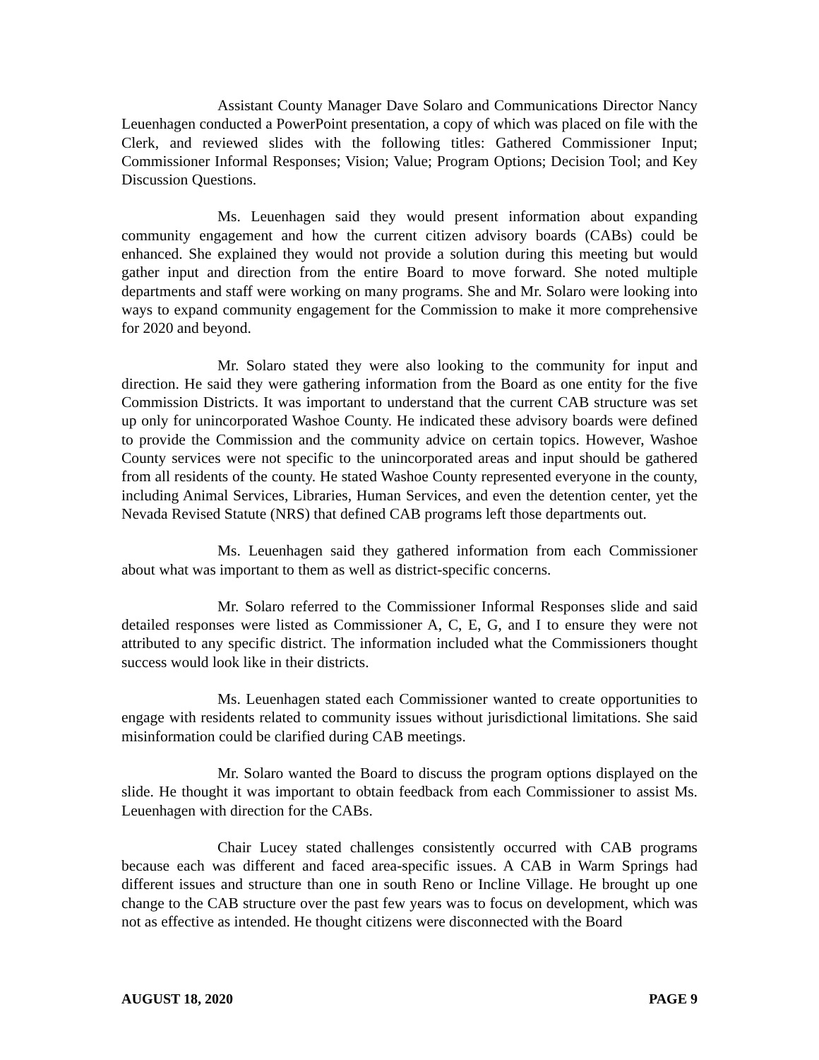Assistant County Manager Dave Solaro and Communications Director Nancy Leuenhagen conducted a PowerPoint presentation, a copy of which was placed on file with the Clerk, and reviewed slides with the following titles: Gathered Commissioner Input; Commissioner Informal Responses; Vision; Value; Program Options; Decision Tool; and Key Discussion Questions.
Ms. Leuenhagen said they would present information about expanding community engagement and how the current citizen advisory boards (CABs) could be enhanced. She explained they would not provide a solution during this meeting but would gather input and direction from the entire Board to move forward. She noted multiple departments and staff were working on many programs. She and Mr. Solaro were looking into ways to expand community engagement for the Commission to make it more comprehensive for 2020 and beyond.
Mr. Solaro stated they were also looking to the community for input and direction. He said they were gathering information from the Board as one entity for the five Commission Districts. It was important to understand that the current CAB structure was set up only for unincorporated Washoe County. He indicated these advisory boards were defined to provide the Commission and the community advice on certain topics. However, Washoe County services were not specific to the unincorporated areas and input should be gathered from all residents of the county. He stated Washoe County represented everyone in the county, including Animal Services, Libraries, Human Services, and even the detention center, yet the Nevada Revised Statute (NRS) that defined CAB programs left those departments out.
Ms. Leuenhagen said they gathered information from each Commissioner about what was important to them as well as district-specific concerns.
Mr. Solaro referred to the Commissioner Informal Responses slide and said detailed responses were listed as Commissioner A, C, E, G, and I to ensure they were not attributed to any specific district. The information included what the Commissioners thought success would look like in their districts.
Ms. Leuenhagen stated each Commissioner wanted to create opportunities to engage with residents related to community issues without jurisdictional limitations. She said misinformation could be clarified during CAB meetings.
Mr. Solaro wanted the Board to discuss the program options displayed on the slide. He thought it was important to obtain feedback from each Commissioner to assist Ms. Leuenhagen with direction for the CABs.
Chair Lucey stated challenges consistently occurred with CAB programs because each was different and faced area-specific issues. A CAB in Warm Springs had different issues and structure than one in south Reno or Incline Village. He brought up one change to the CAB structure over the past few years was to focus on development, which was not as effective as intended. He thought citizens were disconnected with the Board
AUGUST 18, 2020 PAGE 9